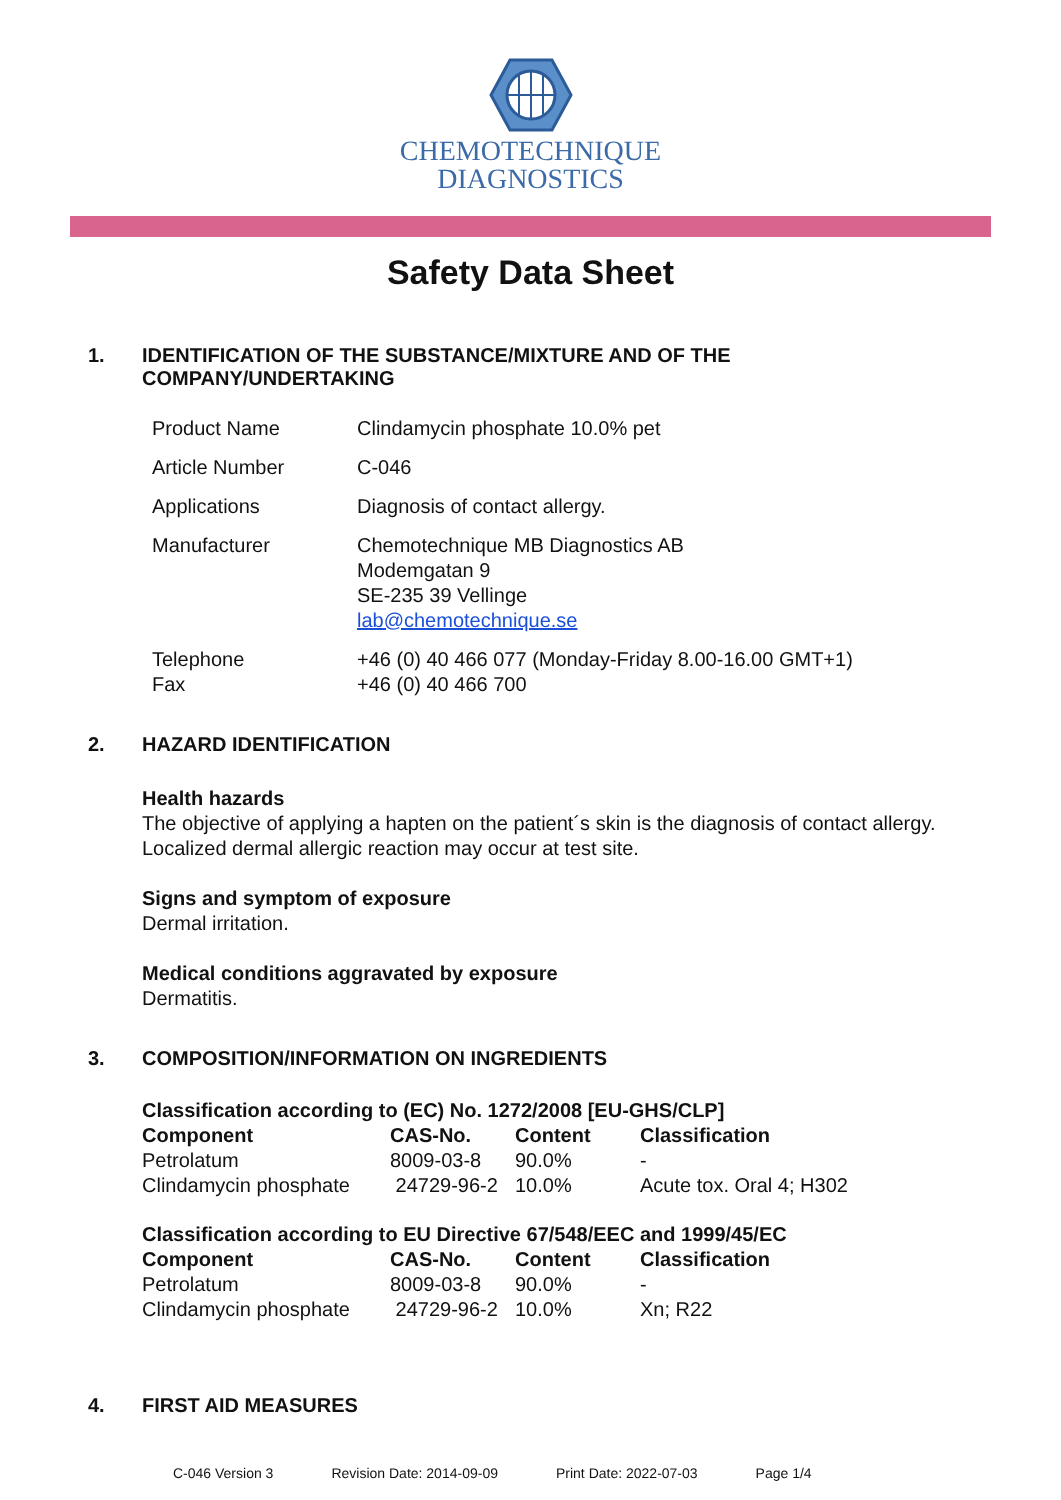CHEMOTECHNIQUE
DIAGNOSTICS
Safety Data Sheet
1. IDENTIFICATION OF THE SUBSTANCE/MIXTURE AND OF THE
COMPANY/UNDERTAKING
| Product Name | Clindamycin phosphate 10.0% pet |
| Article Number | C-046 |
| Applications | Diagnosis of contact allergy. |
| Manufacturer | Chemotechnique MB Diagnostics AB Modemgatan 9 SE-235 39 Vellinge lab@chemotechnique.se |
| Telephone Fax | +46 (0) 40 466 077 (Monday-Friday 8.00-16.00 GMT+1) +46 (0) 40 466 700 |
2. HAZARD IDENTIFICATION
Health hazards
The objective of applying a hapten on the patient´s skin is the diagnosis of contact allergy.
Localized dermal allergic reaction may occur at test site.
Signs and symptom of exposure
Dermal irritation.
Medical conditions aggravated by exposure
Dermatitis.
3. COMPOSITION/INFORMATION ON INGREDIENTS
| Classification according to (EC) No. 1272/2008 [EU-GHS/CLP] | | | |
| --- | --- | --- | --- |
| Component | CAS-No. | Content | Classification |
| Petrolatum | 8009-03-8 | 90.0% | - |
| Clindamycin phosphate | 24729-96-2 | 10.0% | Acute tox. Oral 4; H302 |
| Classification according to EU Directive 67/548/EEC and 1999/45/EC | | | |
| --- | --- | --- | --- |
| Component | CAS-No. | Content | Classification |
| Petrolatum | 8009-03-8 | 90.0% | - |
| Clindamycin phosphate | 24729-96-2 | 10.0% | Xn; R22 |
4. FIRST AID MEASURES
C-046 Version 3 Revision Date: 2014-09-09 Print Date: 2022-07-03 Page 1/4